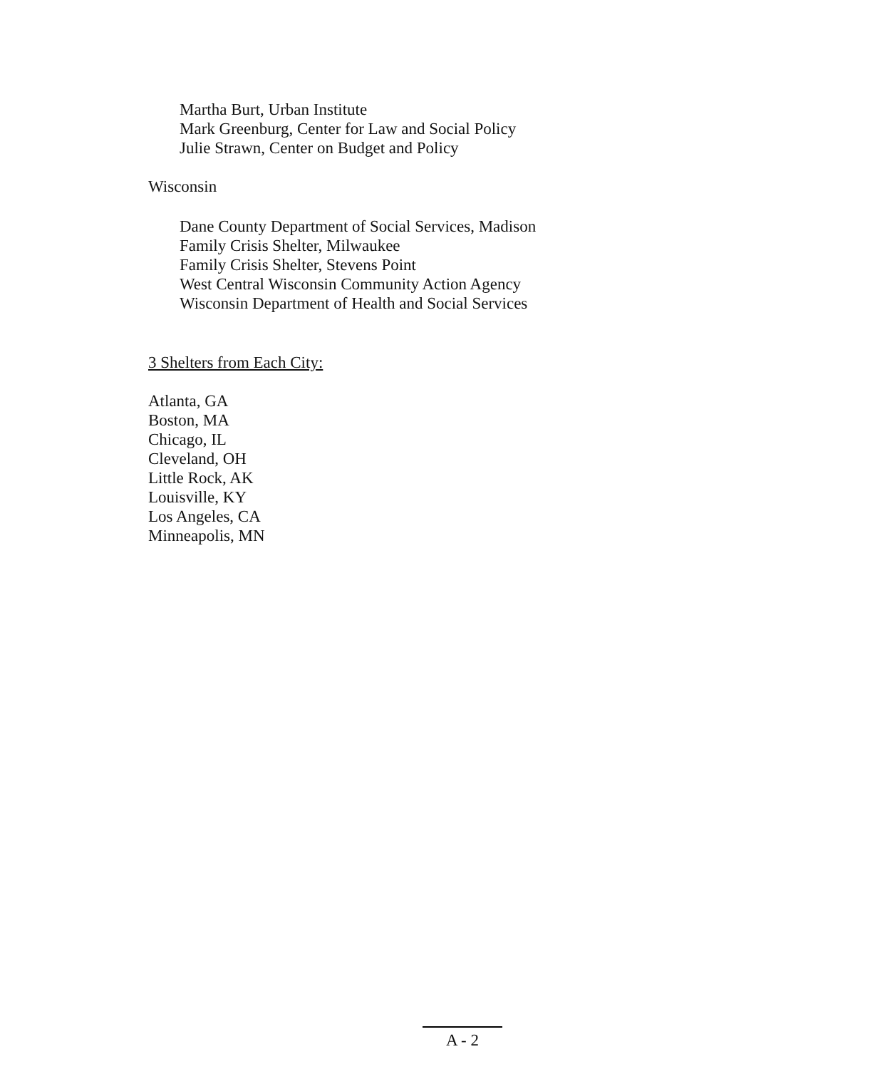Martha Burt, Urban Institute
Mark Greenburg, Center for Law and Social Policy
Julie Strawn, Center on Budget and Policy
Wisconsin
Dane County Department of Social Services, Madison
Family Crisis Shelter, Milwaukee
Family Crisis Shelter, Stevens Point
West Central Wisconsin Community Action Agency
Wisconsin Department of Health and Social Services
3 Shelters from Each City:
Atlanta, GA
Boston, MA
Chicago, IL
Cleveland, OH
Little Rock, AK
Louisville, KY
Los Angeles, CA
Minneapolis, MN
A - 2